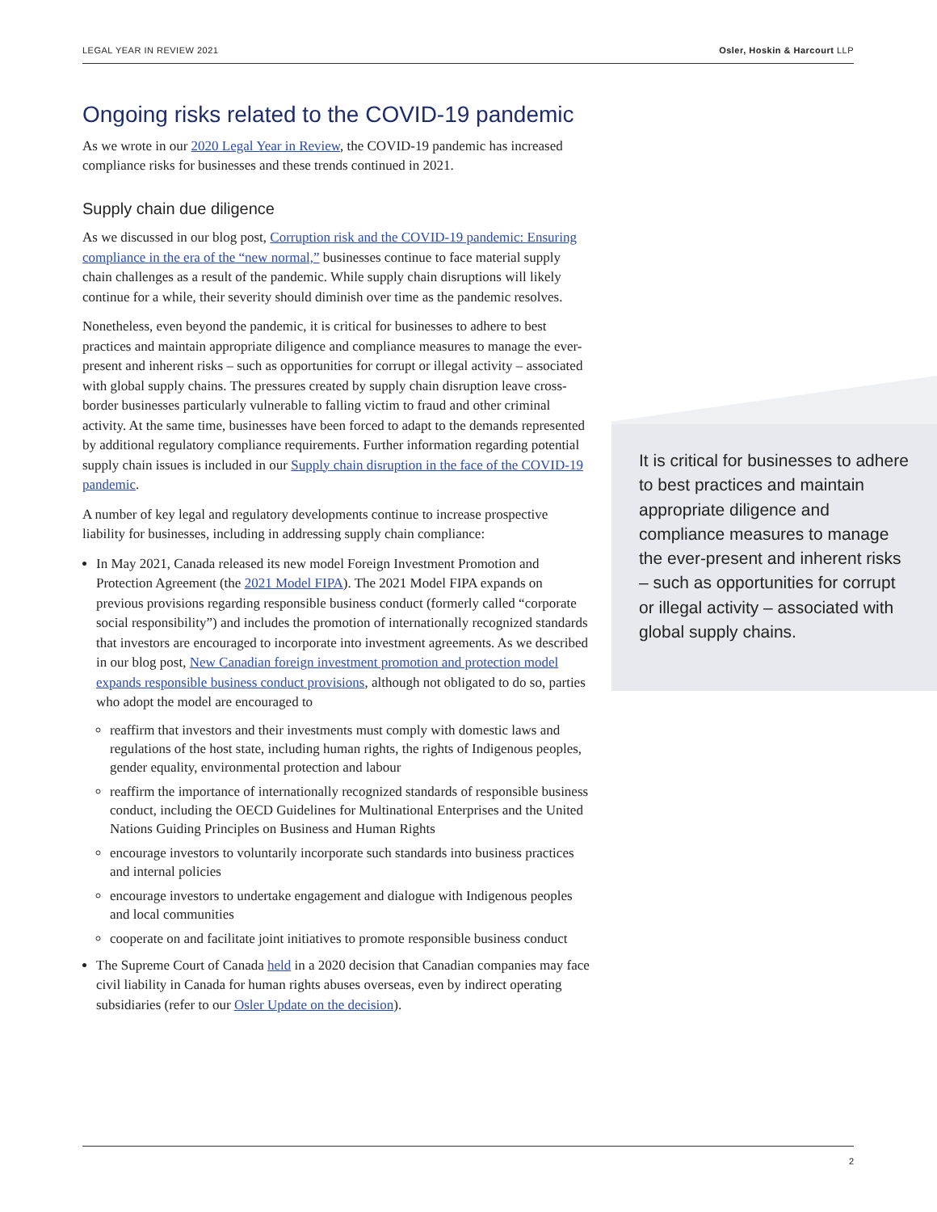LEGAL YEAR IN REVIEW 2021 Osler, Hoskin & Harcourt LLP
Ongoing risks related to the COVID-19 pandemic
As we wrote in our 2020 Legal Year in Review, the COVID-19 pandemic has increased compliance risks for businesses and these trends continued in 2021.
Supply chain due diligence
As we discussed in our blog post, Corruption risk and the COVID-19 pandemic: Ensuring compliance in the era of the “new normal,” businesses continue to face material supply chain challenges as a result of the pandemic. While supply chain disruptions will likely continue for a while, their severity should diminish over time as the pandemic resolves.
Nonetheless, even beyond the pandemic, it is critical for businesses to adhere to best practices and maintain appropriate diligence and compliance measures to manage the ever-present and inherent risks – such as opportunities for corrupt or illegal activity – associated with global supply chains. The pressures created by supply chain disruption leave cross-border businesses particularly vulnerable to falling victim to fraud and other criminal activity. At the same time, businesses have been forced to adapt to the demands represented by additional regulatory compliance requirements. Further information regarding potential supply chain issues is included in our Supply chain disruption in the face of the COVID-19 pandemic.
A number of key legal and regulatory developments continue to increase prospective liability for businesses, including in addressing supply chain compliance:
In May 2021, Canada released its new model Foreign Investment Promotion and Protection Agreement (the 2021 Model FIPA). The 2021 Model FIPA expands on previous provisions regarding responsible business conduct (formerly called “corporate social responsibility”) and includes the promotion of internationally recognized standards that investors are encouraged to incorporate into investment agreements. As we described in our blog post, New Canadian foreign investment promotion and protection model expands responsible business conduct provisions, although not obligated to do so, parties who adopt the model are encouraged to
reaffirm that investors and their investments must comply with domestic laws and regulations of the host state, including human rights, the rights of Indigenous peoples, gender equality, environmental protection and labour
reaffirm the importance of internationally recognized standards of responsible business conduct, including the OECD Guidelines for Multinational Enterprises and the United Nations Guiding Principles on Business and Human Rights
encourage investors to voluntarily incorporate such standards into business practices and internal policies
encourage investors to undertake engagement and dialogue with Indigenous peoples and local communities
cooperate on and facilitate joint initiatives to promote responsible business conduct
The Supreme Court of Canada held in a 2020 decision that Canadian companies may face civil liability in Canada for human rights abuses overseas, even by indirect operating subsidiaries (refer to our Osler Update on the decision).
It is critical for businesses to adhere to best practices and maintain appropriate diligence and compliance measures to manage the ever-present and inherent risks – such as opportunities for corrupt or illegal activity – associated with global supply chains.
2